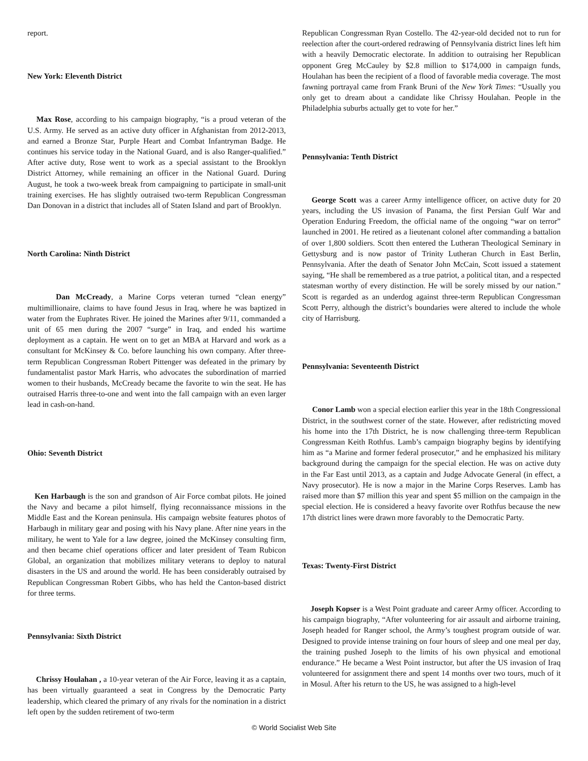report.
New York: Eleventh District
Max Rose, according to his campaign biography, “is a proud veteran of the U.S. Army. He served as an active duty officer in Afghanistan from 2012-2013, and earned a Bronze Star, Purple Heart and Combat Infantryman Badge. He continues his service today in the National Guard, and is also Ranger-qualified.” After active duty, Rose went to work as a special assistant to the Brooklyn District Attorney, while remaining an officer in the National Guard. During August, he took a two-week break from campaigning to participate in small-unit training exercises. He has slightly outraised two-term Republican Congressman Dan Donovan in a district that includes all of Staten Island and part of Brooklyn.
North Carolina: Ninth District
Dan McCready, a Marine Corps veteran turned “clean energy” multimillionaire, claims to have found Jesus in Iraq, where he was baptized in water from the Euphrates River. He joined the Marines after 9/11, commanded a unit of 65 men during the 2007 “surge” in Iraq, and ended his wartime deployment as a captain. He went on to get an MBA at Harvard and work as a consultant for McKinsey & Co. before launching his own company. After three-term Republican Congressman Robert Pittenger was defeated in the primary by fundamentalist pastor Mark Harris, who advocates the subordination of married women to their husbands, McCready became the favorite to win the seat. He has outraised Harris three-to-one and went into the fall campaign with an even larger lead in cash-on-hand.
Ohio: Seventh District
Ken Harbaugh is the son and grandson of Air Force combat pilots. He joined the Navy and became a pilot himself, flying reconnaissance missions in the Middle East and the Korean peninsula. His campaign website features photos of Harbaugh in military gear and posing with his Navy plane. After nine years in the military, he went to Yale for a law degree, joined the McKinsey consulting firm, and then became chief operations officer and later president of Team Rubicon Global, an organization that mobilizes military veterans to deploy to natural disasters in the US and around the world. He has been considerably outraised by Republican Congressman Robert Gibbs, who has held the Canton-based district for three terms.
Pennsylvania: Sixth District
Chrissy Houlahan , a 10-year veteran of the Air Force, leaving it as a captain, has been virtually guaranteed a seat in Congress by the Democratic Party leadership, which cleared the primary of any rivals for the nomination in a district left open by the sudden retirement of two-term
Republican Congressman Ryan Costello. The 42-year-old decided not to run for reelection after the court-ordered redrawing of Pennsylvania district lines left him with a heavily Democratic electorate. In addition to outraising her Republican opponent Greg McCauley by $2.8 million to $174,000 in campaign funds, Houlahan has been the recipient of a flood of favorable media coverage. The most fawning portrayal came from Frank Bruni of the New York Times: “Usually you only get to dream about a candidate like Chrissy Houlahan. People in the Philadelphia suburbs actually get to vote for her.”
Pennsylvania: Tenth District
George Scott was a career Army intelligence officer, on active duty for 20 years, including the US invasion of Panama, the first Persian Gulf War and Operation Enduring Freedom, the official name of the ongoing “war on terror” launched in 2001. He retired as a lieutenant colonel after commanding a battalion of over 1,800 soldiers. Scott then entered the Lutheran Theological Seminary in Gettysburg and is now pastor of Trinity Lutheran Church in East Berlin, Pennsylvania. After the death of Senator John McCain, Scott issued a statement saying, “He shall be remembered as a true patriot, a political titan, and a respected statesman worthy of every distinction. He will be sorely missed by our nation.” Scott is regarded as an underdog against three-term Republican Congressman Scott Perry, although the district’s boundaries were altered to include the whole city of Harrisburg.
Pennsylvania: Seventeenth District
Conor Lamb won a special election earlier this year in the 18th Congressional District, in the southwest corner of the state. However, after redistricting moved his home into the 17th District, he is now challenging three-term Republican Congressman Keith Rothfus. Lamb’s campaign biography begins by identifying him as “a Marine and former federal prosecutor,” and he emphasized his military background during the campaign for the special election. He was on active duty in the Far East until 2013, as a captain and Judge Advocate General (in effect, a Navy prosecutor). He is now a major in the Marine Corps Reserves. Lamb has raised more than $7 million this year and spent $5 million on the campaign in the special election. He is considered a heavy favorite over Rothfus because the new 17th district lines were drawn more favorably to the Democratic Party.
Texas: Twenty-First District
Joseph Kopser is a West Point graduate and career Army officer. According to his campaign biography, “After volunteering for air assault and airborne training, Joseph headed for Ranger school, the Army’s toughest program outside of war. Designed to provide intense training on four hours of sleep and one meal per day, the training pushed Joseph to the limits of his own physical and emotional endurance.” He became a West Point instructor, but after the US invasion of Iraq volunteered for assignment there and spent 14 months over two tours, much of it in Mosul. After his return to the US, he was assigned to a high-level
© World Socialist Web Site